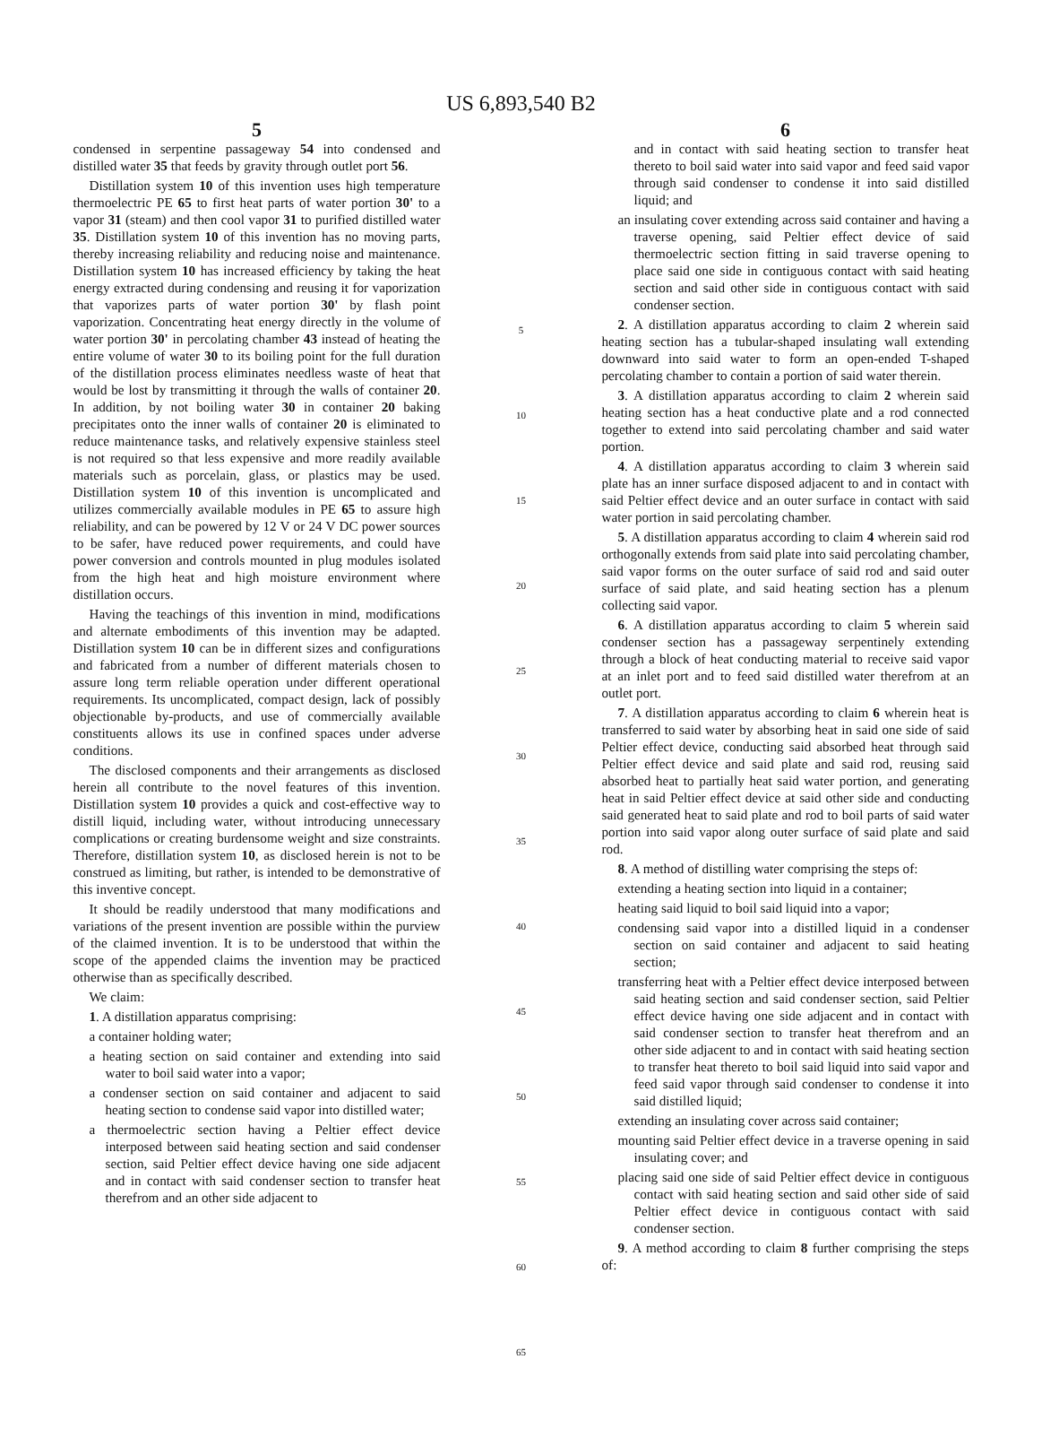US 6,893,540 B2
5
condensed in serpentine passageway 54 into condensed and distilled water 35 that feeds by gravity through outlet port 56.
Distillation system 10 of this invention uses high temperature thermoelectric PE 65 to first heat parts of water portion 30' to a vapor 31 (steam) and then cool vapor 31 to purified distilled water 35. Distillation system 10 of this invention has no moving parts, thereby increasing reliability and reducing noise and maintenance. Distillation system 10 has increased efficiency by taking the heat energy extracted during condensing and reusing it for vaporization that vaporizes parts of water portion 30' by flash point vaporization. Concentrating heat energy directly in the volume of water portion 30' in percolating chamber 43 instead of heating the entire volume of water 30 to its boiling point for the full duration of the distillation process eliminates needless waste of heat that would be lost by transmitting it through the walls of container 20. In addition, by not boiling water 30 in container 20 baking precipitates onto the inner walls of container 20 is eliminated to reduce maintenance tasks, and relatively expensive stainless steel is not required so that less expensive and more readily available materials such as porcelain, glass, or plastics may be used. Distillation system 10 of this invention is uncomplicated and utilizes commercially available modules in PE 65 to assure high reliability, and can be powered by 12 V or 24 V DC power sources to be safer, have reduced power requirements, and could have power conversion and controls mounted in plug modules isolated from the high heat and high moisture environment where distillation occurs.
Having the teachings of this invention in mind, modifications and alternate embodiments of this invention may be adapted. Distillation system 10 can be in different sizes and configurations and fabricated from a number of different materials chosen to assure long term reliable operation under different operational requirements. Its uncomplicated, compact design, lack of possibly objectionable by-products, and use of commercially available constituents allows its use in confined spaces under adverse conditions.
The disclosed components and their arrangements as disclosed herein all contribute to the novel features of this invention. Distillation system 10 provides a quick and cost-effective way to distill liquid, including water, without introducing unnecessary complications or creating burdensome weight and size constraints. Therefore, distillation system 10, as disclosed herein is not to be construed as limiting, but rather, is intended to be demonstrative of this inventive concept.
It should be readily understood that many modifications and variations of the present invention are possible within the purview of the claimed invention. It is to be understood that within the scope of the appended claims the invention may be practiced otherwise than as specifically described.
We claim:
1. A distillation apparatus comprising:
a container holding water;
a heating section on said container and extending into said water to boil said water into a vapor;
a condenser section on said container and adjacent to said heating section to condense said vapor into distilled water;
a thermoelectric section having a Peltier effect device interposed between said heating section and said condenser section, said Peltier effect device having one side adjacent and in contact with said condenser section to transfer heat therefrom and an other side adjacent to
5
10
15
20
25
30
35
40
45
50
55
60
65
6
and in contact with said heating section to transfer heat thereto to boil said water into said vapor and feed said vapor through said condenser to condense it into said distilled liquid; and
an insulating cover extending across said container and having a traverse opening, said Peltier effect device of said thermoelectric section fitting in said traverse opening to place said one side in contiguous contact with said heating section and said other side in contiguous contact with said condenser section.
2. A distillation apparatus according to claim 2 wherein said heating section has a tubular-shaped insulating wall extending downward into said water to form an open-ended T-shaped percolating chamber to contain a portion of said water therein.
3. A distillation apparatus according to claim 2 wherein said heating section has a heat conductive plate and a rod connected together to extend into said percolating chamber and said water portion.
4. A distillation apparatus according to claim 3 wherein said plate has an inner surface disposed adjacent to and in contact with said Peltier effect device and an outer surface in contact with said water portion in said percolating chamber.
5. A distillation apparatus according to claim 4 wherein said rod orthogonally extends from said plate into said percolating chamber, said vapor forms on the outer surface of said rod and said outer surface of said plate, and said heating section has a plenum collecting said vapor.
6. A distillation apparatus according to claim 5 wherein said condenser section has a passageway serpentinely extending through a block of heat conducting material to receive said vapor at an inlet port and to feed said distilled water therefrom at an outlet port.
7. A distillation apparatus according to claim 6 wherein heat is transferred to said water by absorbing heat in said one side of said Peltier effect device, conducting said absorbed heat through said Peltier effect device and said plate and said rod, reusing said absorbed heat to partially heat said water portion, and generating heat in said Peltier effect device at said other side and conducting said generated heat to said plate and rod to boil parts of said water portion into said vapor along outer surface of said plate and said rod.
8. A method of distilling water comprising the steps of:
extending a heating section into liquid in a container;
heating said liquid to boil said liquid into a vapor;
condensing said vapor into a distilled liquid in a condenser section on said container and adjacent to said heating section;
transferring heat with a Peltier effect device interposed between said heating section and said condenser section, said Peltier effect device having one side adjacent and in contact with said condenser section to transfer heat therefrom and an other side adjacent to and in contact with said heating section to transfer heat thereto to boil said liquid into said vapor and feed said vapor through said condenser to condense it into said distilled liquid;
extending an insulating cover across said container;
mounting said Peltier effect device in a traverse opening in said insulating cover; and
placing said one side of said Peltier effect device in contiguous contact with said heating section and said other side of said Peltier effect device in contiguous contact with said condenser section.
9. A method according to claim 8 further comprising the steps of: